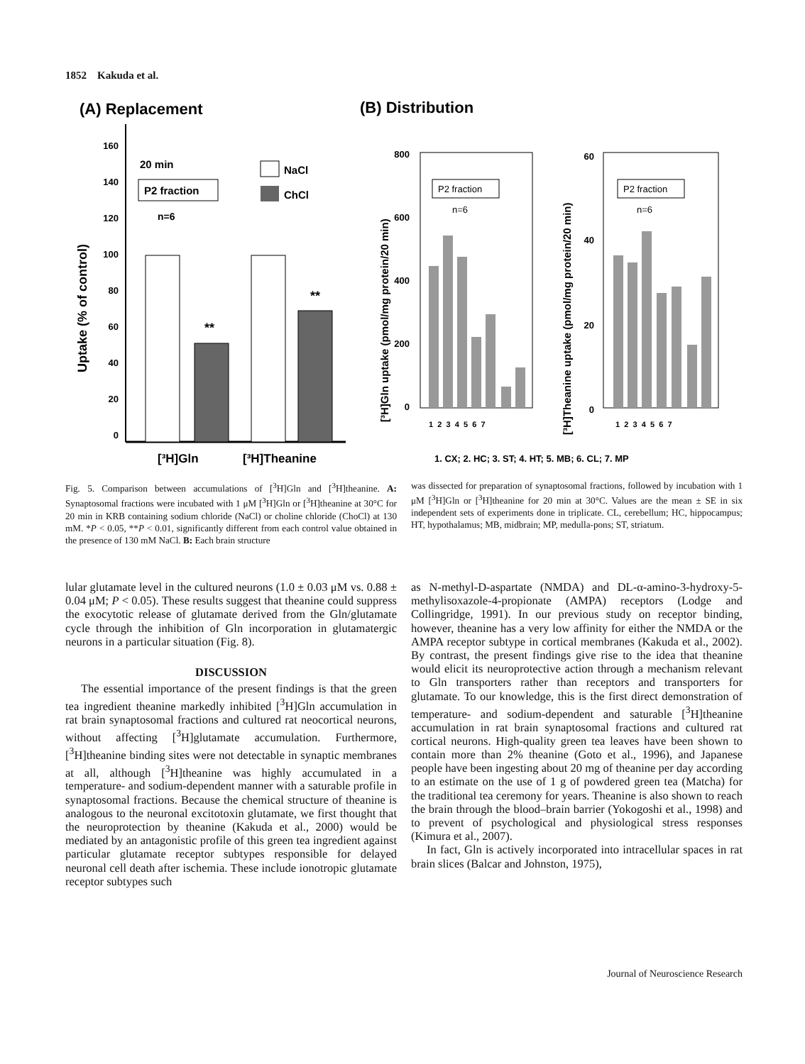1852 Kakuda et al.
(A) Replacement
(B) Distribution
160
140
120
100
80
60
40
20
0
Uptake (% of control)
20 min
P2 fraction
n=6
NaCl
ChCl
**
**
[³H]Gln
[³H]Theanine
[³H]Gln uptake (pmol/mg protein/20 min)
800
600
400
200
0
P2 fraction
n=6
1 2 3 4 5 6 7
[³H]Theanine uptake (pmol/mg protein/20 min)
60
40
20
0
P2 fraction
n=6
1 2 3 4 5 6 7
1. CX; 2. HC; 3. ST; 4. HT; 5. MB; 6. CL; 7. MP
Fig. 5. Comparison between accumulations of [<sup>3</sup>H]Gln and [<sup>3</sup>H]theanine. A: Synaptosomal fractions were incubated with 1 μM [<sup>3</sup>H]Gln or [<sup>3</sup>H]theanine at 30°C for 20 min in KRB containing sodium chloride (NaCl) or choline chloride (ChoCl) at 130 mM. *P < 0.05, **P < 0.01, significantly different from each control value obtained in the presence of 130 mM NaCl. B: Each brain structure
was dissected for preparation of synaptosomal fractions, followed by incubation with 1 μM [<sup>3</sup>H]Gln or [<sup>3</sup>H]theanine for 20 min at 30°C. Values are the mean ± SE in six independent sets of experiments done in triplicate. CL, cerebellum; HC, hippocampus; HT, hypothalamus; MB, midbrain; MP, medulla-pons; ST, striatum.
lular glutamate level in the cultured neurons (1.0 ± 0.03 μM vs. 0.88 ± 0.04 μM; P < 0.05). These results suggest that theanine could suppress the exocytotic release of glutamate derived from the Gln/glutamate cycle through the inhibition of Gln incorporation in glutamatergic neurons in a particular situation (Fig. 8).
DISCUSSION
The essential importance of the present findings is that the green tea ingredient theanine markedly inhibited [<sup>3</sup>H]Gln accumulation in rat brain synaptosomal fractions and cultured rat neocortical neurons, without affecting [<sup>3</sup>H]glutamate accumulation. Furthermore, [<sup>3</sup>H]theanine binding sites were not detectable in synaptic membranes at all, although [<sup>3</sup>H]theanine was highly accumulated in a temperature- and sodium-dependent manner with a saturable profile in synaptosomal fractions. Because the chemical structure of theanine is analogous to the neuronal excitotoxin glutamate, we first thought that the neuroprotection by theanine (Kakuda et al., 2000) would be mediated by an antagonistic profile of this green tea ingredient against particular glutamate receptor subtypes responsible for delayed neuronal cell death after ischemia. These include ionotropic glutamate receptor subtypes such
as N-methyl-D-aspartate (NMDA) and DL-α-amino-3-hydroxy-5-methylisoxazole-4-propionate (AMPA) receptors (Lodge and Collingridge, 1991). In our previous study on receptor binding, however, theanine has a very low affinity for either the NMDA or the AMPA receptor subtype in cortical membranes (Kakuda et al., 2002). By contrast, the present findings give rise to the idea that theanine would elicit its neuroprotective action through a mechanism relevant to Gln transporters rather than receptors and transporters for glutamate. To our knowledge, this is the first direct demonstration of temperature- and sodium-dependent and saturable [<sup>3</sup>H]theanine accumulation in rat brain synaptosomal fractions and cultured rat cortical neurons. High-quality green tea leaves have been shown to contain more than 2% theanine (Goto et al., 1996), and Japanese people have been ingesting about 20 mg of theanine per day according to an estimate on the use of 1 g of powdered green tea (Matcha) for the traditional tea ceremony for years. Theanine is also shown to reach the brain through the blood–brain barrier (Yokogoshi et al., 1998) and to prevent of psychological and physiological stress responses (Kimura et al., 2007).
In fact, Gln is actively incorporated into intracellular spaces in rat brain slices (Balcar and Johnston, 1975),
Journal of Neuroscience Research